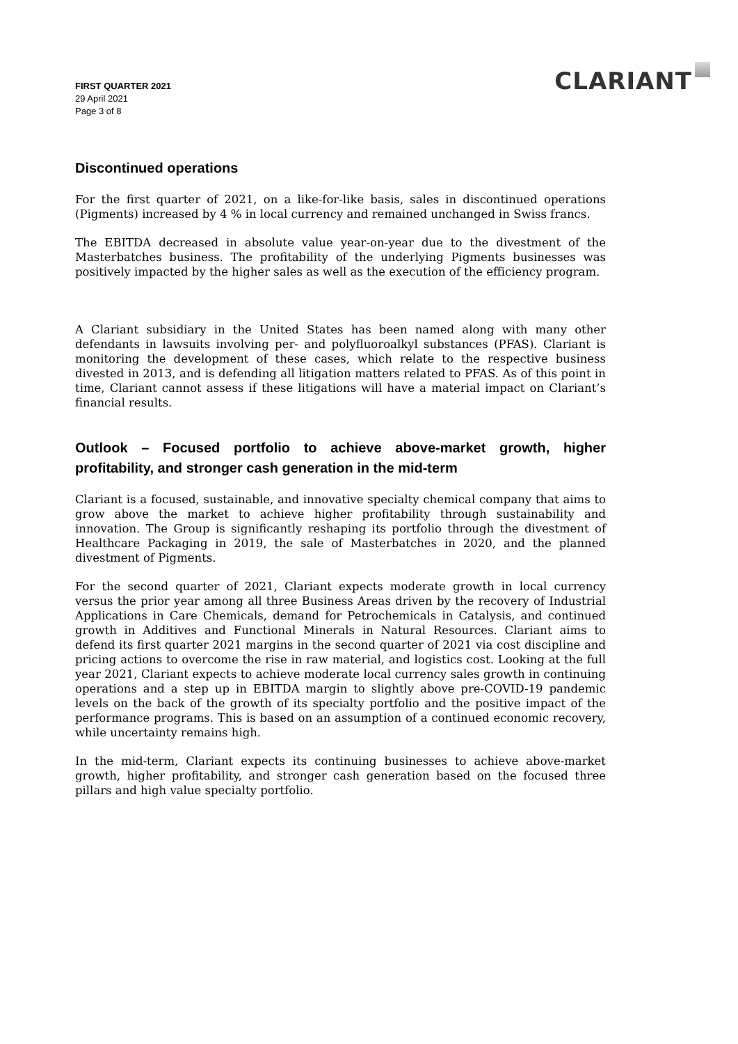FIRST QUARTER 2021
29 April 2021
Page 3 of 8
CLARIANT
Discontinued operations
For the first quarter of 2021, on a like-for-like basis, sales in discontinued operations (Pigments) increased by 4 % in local currency and remained unchanged in Swiss francs.
The EBITDA decreased in absolute value year-on-year due to the divestment of the Masterbatches business. The profitability of the underlying Pigments businesses was positively impacted by the higher sales as well as the execution of the efficiency program.
A Clariant subsidiary in the United States has been named along with many other defendants in lawsuits involving per- and polyfluoroalkyl substances (PFAS). Clariant is monitoring the development of these cases, which relate to the respective business divested in 2013, and is defending all litigation matters related to PFAS. As of this point in time, Clariant cannot assess if these litigations will have a material impact on Clariant’s financial results.
Outlook – Focused portfolio to achieve above-market growth, higher profitability, and stronger cash generation in the mid-term
Clariant is a focused, sustainable, and innovative specialty chemical company that aims to grow above the market to achieve higher profitability through sustainability and innovation. The Group is significantly reshaping its portfolio through the divestment of Healthcare Packaging in 2019, the sale of Masterbatches in 2020, and the planned divestment of Pigments.
For the second quarter of 2021, Clariant expects moderate growth in local currency versus the prior year among all three Business Areas driven by the recovery of Industrial Applications in Care Chemicals, demand for Petrochemicals in Catalysis, and continued growth in Additives and Functional Minerals in Natural Resources. Clariant aims to defend its first quarter 2021 margins in the second quarter of 2021 via cost discipline and pricing actions to overcome the rise in raw material, and logistics cost. Looking at the full year 2021, Clariant expects to achieve moderate local currency sales growth in continuing operations and a step up in EBITDA margin to slightly above pre-COVID-19 pandemic levels on the back of the growth of its specialty portfolio and the positive impact of the performance programs. This is based on an assumption of a continued economic recovery, while uncertainty remains high.
In the mid-term, Clariant expects its continuing businesses to achieve above-market growth, higher profitability, and stronger cash generation based on the focused three pillars and high value specialty portfolio.